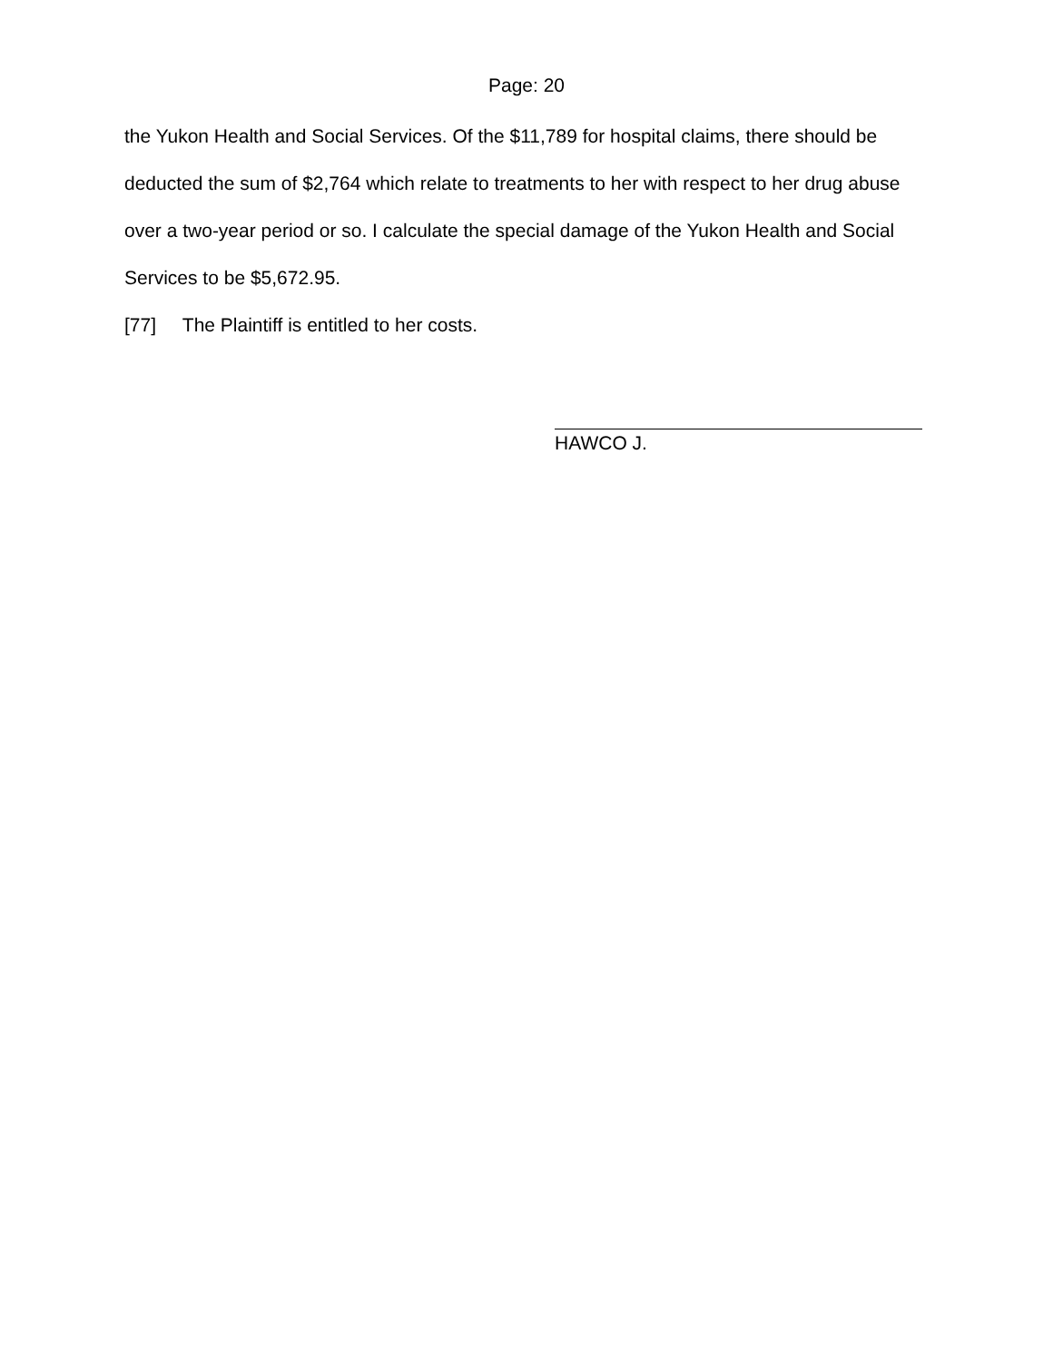Page: 20
the Yukon Health and Social Services. Of the $11,789 for hospital claims, there should be deducted the sum of $2,764 which relate to treatments to her with respect to her drug abuse over a two-year period or so. I calculate the special damage of the Yukon Health and Social Services to be $5,672.95.
[77] The Plaintiff is entitled to her costs.
HAWCO J.